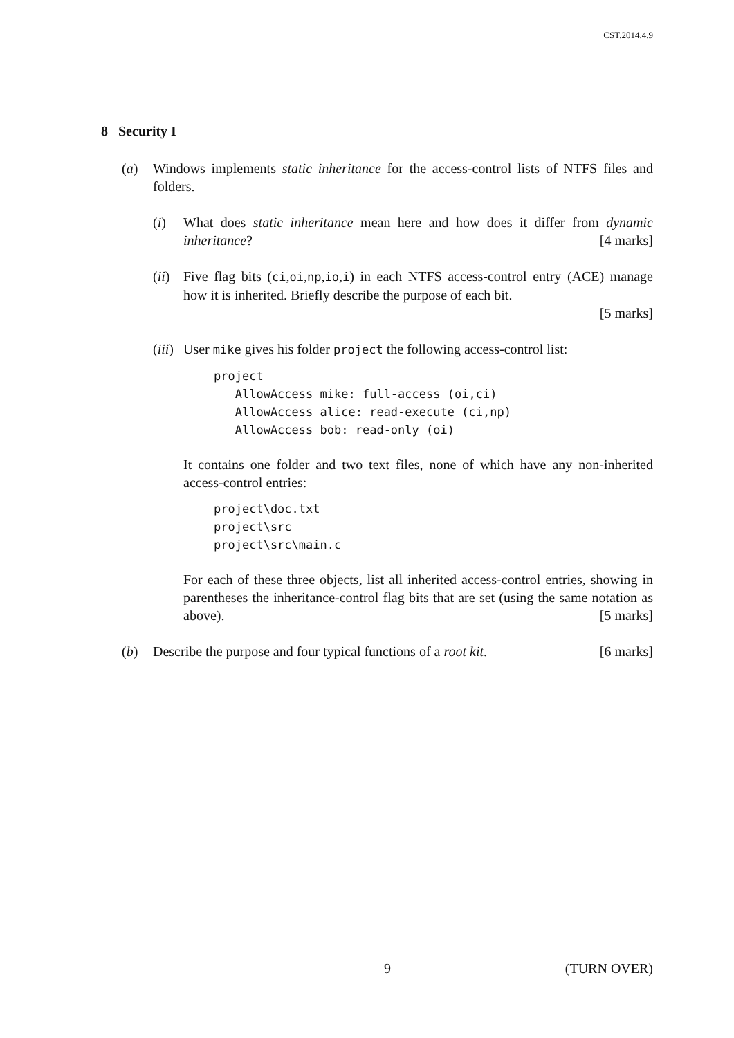CST.2014.4.9
8 Security I
(a) Windows implements static inheritance for the access-control lists of NTFS files and folders.
(i) What does static inheritance mean here and how does it differ from dynamic inheritance? [4 marks]
(ii)
Five flag bits (ci,oi,np,io,i) in each NTFS access-control entry (ACE) manage how it is inherited. Briefly describe the purpose of each bit.
[5 marks]
(iii)
User mike gives his folder project the following access-control list:
project
   AllowAccess mike: full-access (oi,ci)
   AllowAccess alice: read-execute (ci,np)
   AllowAccess bob: read-only (oi)
It contains one folder and two text files, none of which have any non-inherited access-control entries:
project\doc.txt
project\src
project\src\main.c
For each of these three objects, list all inherited access-control entries, showing in parentheses the inheritance-control flag bits that are set (using the same notation as above). [5 marks]
(b) Describe the purpose and four typical functions of a root kit. [6 marks]
9 (TURN OVER)